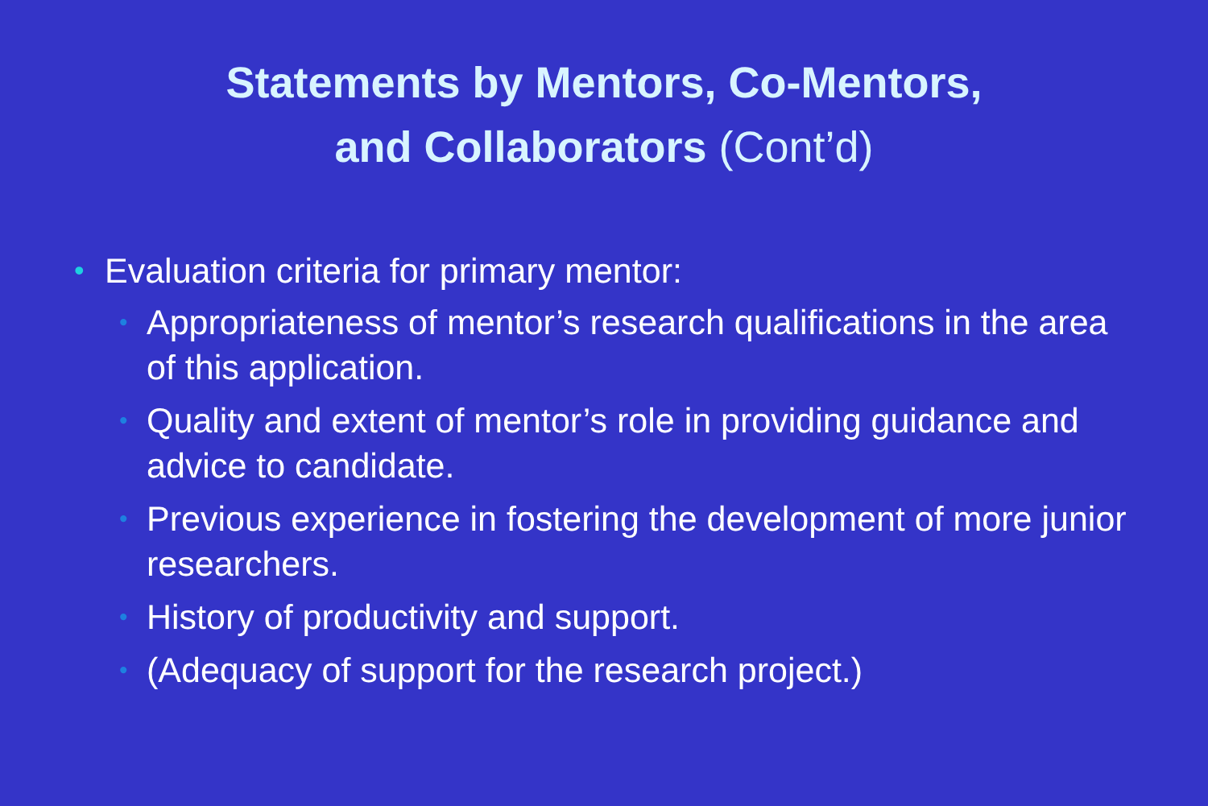Statements by Mentors, Co-Mentors,
and Collaborators (Cont’d)
• Evaluation criteria for primary mentor:
• Appropriateness of mentor’s research qualifications in the area of this application.
• Quality and extent of mentor’s role in providing guidance and advice to candidate.
• Previous experience in fostering the development of more junior researchers.
• History of productivity and support.
• (Adequacy of support for the research project.)